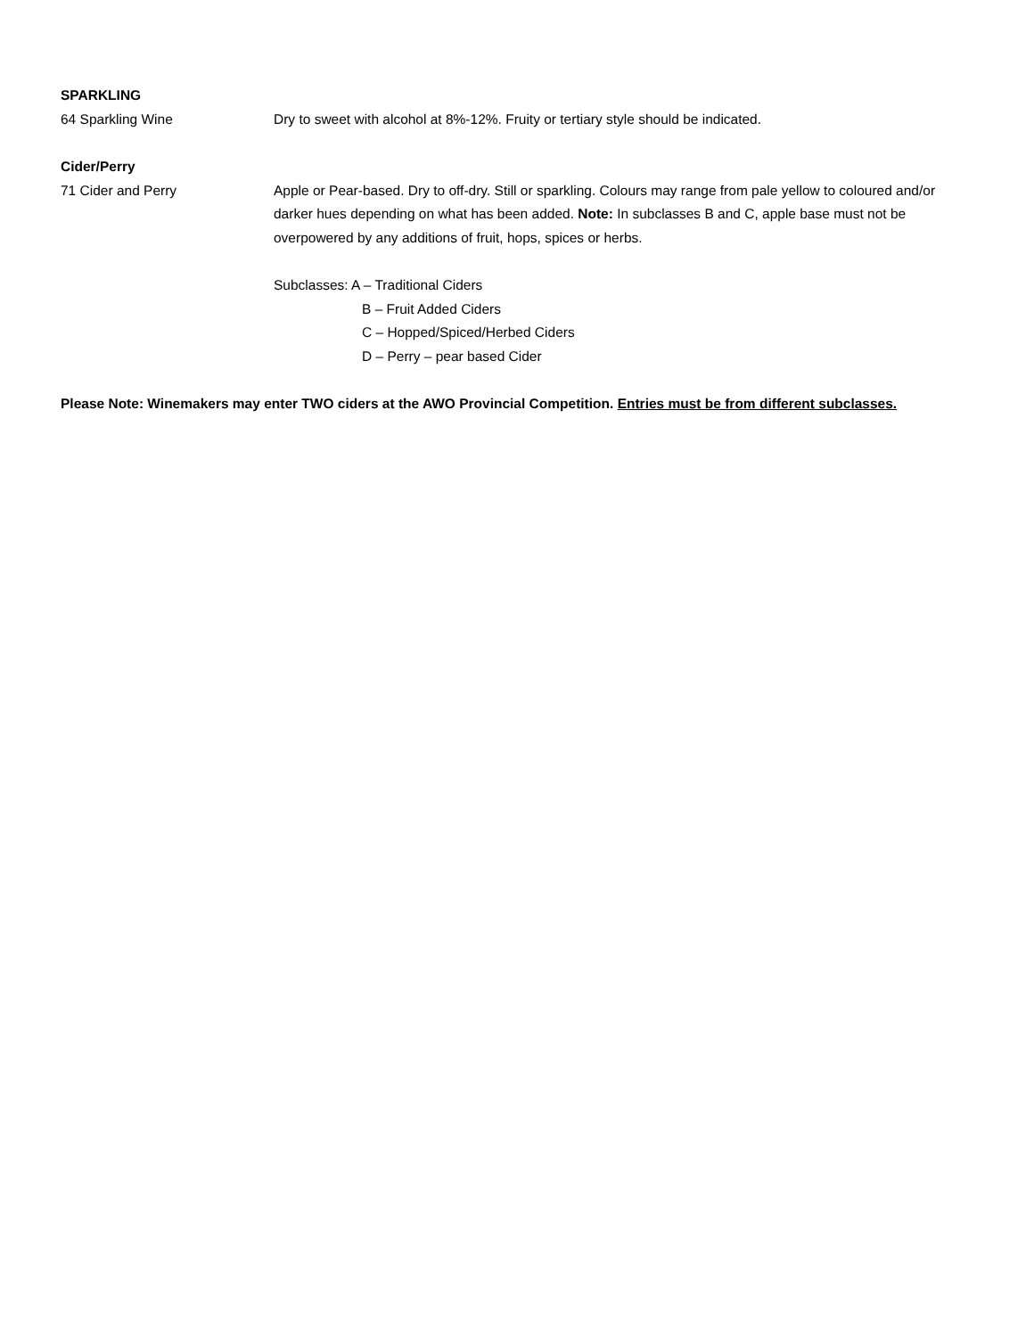SPARKLING
64 Sparkling Wine Dry to sweet with alcohol at 8%-12%. Fruity or tertiary style should be indicated.
Cider/Perry
71 Cider and Perry Apple or Pear-based. Dry to off-dry. Still or sparkling. Colours may range from pale yellow to coloured and/or darker hues depending on what has been added. Note: In subclasses B and C, apple base must not be overpowered by any additions of fruit, hops, spices or herbs.
Subclasses: A – Traditional Ciders
B – Fruit Added Ciders
C – Hopped/Spiced/Herbed Ciders
D – Perry – pear based Cider
Please Note: Winemakers may enter TWO ciders at the AWO Provincial Competition. Entries must be from different subclasses.